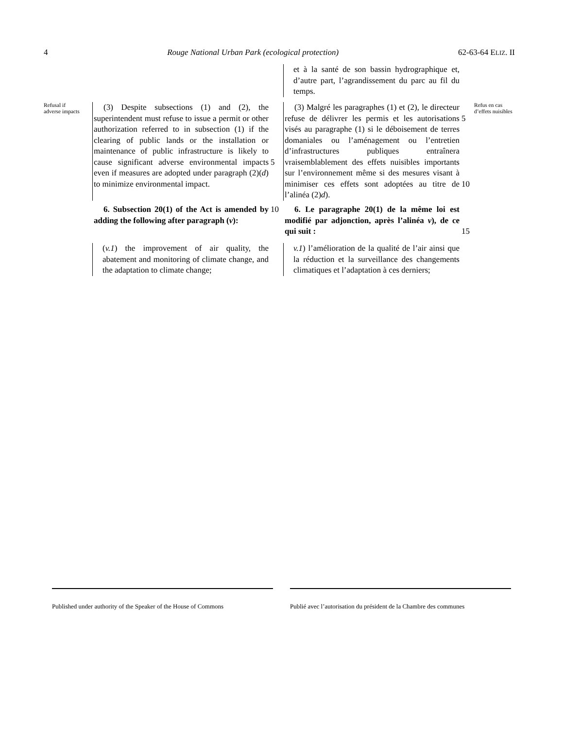4 Rouge National Urban Park (ecological protection) 62-63-64 ELIZ. II
et à la santé de son bassin hydrographique et, d’autre part, l’agrandissement du parc au fil du temps.
Refusal if
adverse impacts
(3) Despite subsections (1) and (2), the superintendent must refuse to issue a permit or other authorization referred to in subsection (1) if the clearing of public lands or the installation or maintenance of public infrastructure is likely to cause significant adverse environmental impacts even if measures are adopted under paragraph (2)(d) to minimize environmental impact.
5
(3) Malgré les paragraphes (1) et (2), le directeur refuse de délivrer les permis et les autorisations visés au paragraphe (1) si le déboisement de terres domaniales ou l’aménagement ou l’entretien d’infrastructures publiques entraînera vraisemblablement des effets nuisibles importants sur l’environnement même si des mesures visant à minimiser ces effets sont adoptées au titre de l’alinéa (2)d).
5
10
Refus en cas
d’effets nuisibles
6. Subsection 20(1) of the Act is amended by adding the following after paragraph (v):
10
6. Le paragraphe 20(1) de la même loi est modifié par adjonction, après l’alinéa v), de ce qui suit :
15
(v.1) the improvement of air quality, the abatement and monitoring of climate change, and the adaptation to climate change;
v.1) l’amélioration de la qualité de l’air ainsi que la réduction et la surveillance des changements climatiques et l’adaptation à ces derniers;
Published under authority of the Speaker of the House of Commons
Publié avec l’autorisation du président de la Chambre des communes